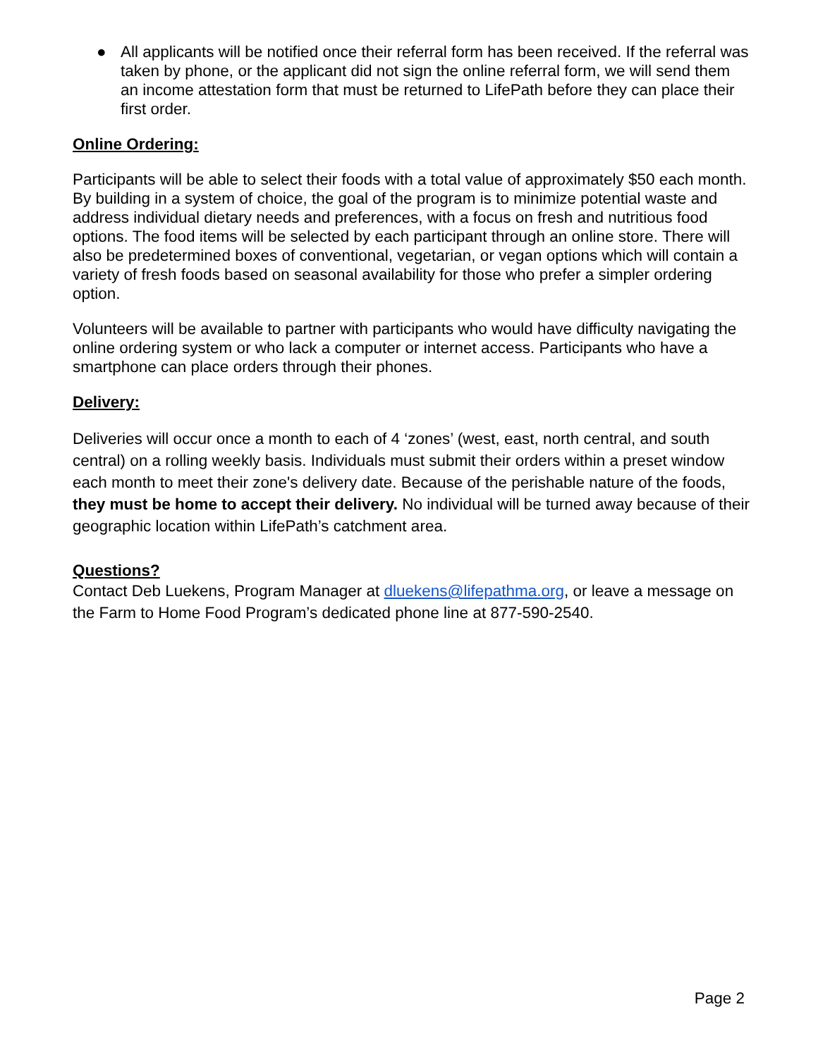● All applicants will be notified once their referral form has been received. If the referral was taken by phone, or the applicant did not sign the online referral form, we will send them an income attestation form that must be returned to LifePath before they can place their first order.
Online Ordering:
Participants will be able to select their foods with a total value of approximately $50 each month. By building in a system of choice, the goal of the program is to minimize potential waste and address individual dietary needs and preferences, with a focus on fresh and nutritious food options. The food items will be selected by each participant through an online store. There will also be predetermined boxes of conventional, vegetarian, or vegan options which will contain a variety of fresh foods based on seasonal availability for those who prefer a simpler ordering option.
Volunteers will be available to partner with participants who would have difficulty navigating the online ordering system or who lack a computer or internet access. Participants who have a smartphone can place orders through their phones.
Delivery:
Deliveries will occur once a month to each of 4 ‘zones’ (west, east, north central, and south central) on a rolling weekly basis. Individuals must submit their orders within a preset window each month to meet their zone's delivery date. Because of the perishable nature of the foods, they must be home to accept their delivery. No individual will be turned away because of their geographic location within LifePath’s catchment area.
Questions?
Contact Deb Luekens, Program Manager at dluekens@lifepathma.org, or leave a message on the Farm to Home Food Program’s dedicated phone line at 877-590-2540.
Page 2